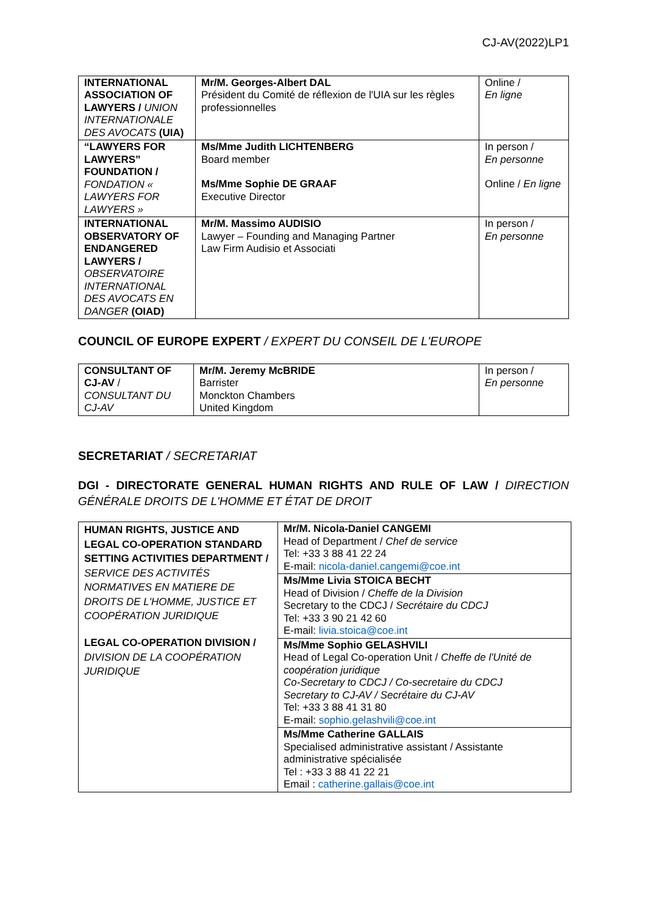CJ-AV(2022)LP1
| INTERNATIONAL ASSOCIATION OF LAWYERS / UNION INTERNATIONALE DES AVOCATS (UIA) | Mr/M. Georges-Albert DAL Président du Comité de réflexion de l'UIA sur les règles professionnelles | Online / En ligne |
| “LAWYERS FOR LAWYERS” FOUNDATION / FONDATION « LAWYERS FOR LAWYERS » | Ms/Mme Judith LICHTENBERG Board member Ms/Mme Sophie DE GRAAF Executive Director | In person / En personne Online / En ligne |
| INTERNATIONAL OBSERVATORY OF ENDANGERED LAWYERS / OBSERVATOIRE INTERNATIONAL DES AVOCATS EN DANGER (OIAD) | Mr/M. Massimo AUDISIO Lawyer – Founding and Managing Partner Law Firm Audisio et Associati | In person / En personne |
COUNCIL OF EUROPE EXPERT / EXPERT DU CONSEIL DE L'EUROPE
| CONSULTANT OF CJ-AV / CONSULTANT DU CJ-AV | Mr/M. Jeremy McBRIDE Barrister Monckton Chambers United Kingdom | In person / En personne |
SECRETARIAT / SECRETARIAT
DGI - DIRECTORATE GENERAL HUMAN RIGHTS AND RULE OF LAW / DIRECTION GÉNÉRALE DROITS DE L'HOMME ET ÉTAT DE DROIT
| HUMAN RIGHTS, JUSTICE AND LEGAL CO-OPERATION STANDARD SETTING ACTIVITIES DEPARTMENT / SERVICE DES ACTIVITÉS NORMATIVES EN MATIERE DE DROITS DE L'HOMME, JUSTICE ET COOPÉRATION JURIDIQUE LEGAL CO-OPERATION DIVISION / DIVISION DE LA COOPÉRATION JURIDIQUE | Mr/M. Nicola-Daniel CANGEMI Head of Department / Chef de service Tel: +33 3 88 41 22 24 E-mail: nicola-daniel.cangemi@coe.int |
| | Ms/Mme Livia STOICA BECHT Head of Division / Cheffe de la Division Secretary to the CDCJ / Secrétaire du CDCJ Tel: +33 3 90 21 42 60 E-mail: livia.stoica@coe.int |
| | Ms/Mme Sophio GELASHVILI Head of Legal Co-operation Unit / Cheffe de l'Unité de coopération juridique Co-Secretary to CDCJ / Co-secretaire du CDCJ Secretary to CJ-AV / Secrétaire du CJ-AV Tel: +33 3 88 41 31 80 E-mail: sophio.gelashvili@coe.int |
| | Ms/Mme Catherine GALLAIS Specialised administrative assistant / Assistante administrative spécialisée Tel : +33 3 88 41 22 21 Email : catherine.gallais@coe.int |